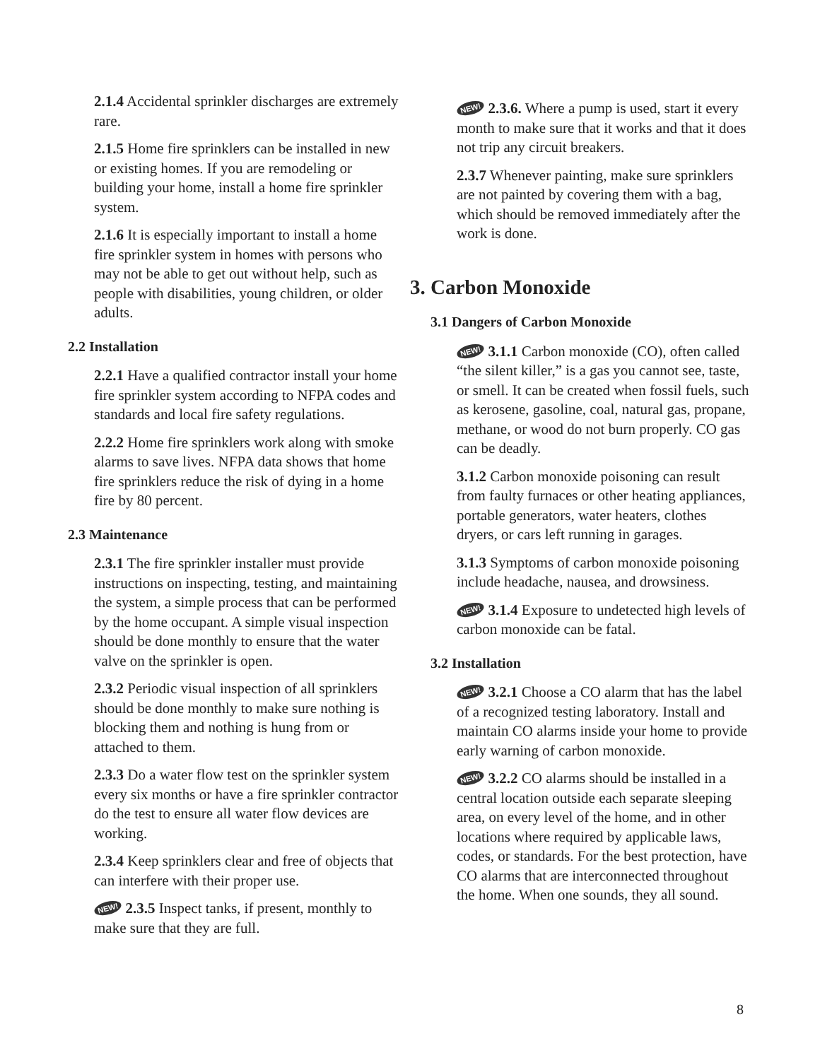2.1.4 Accidental sprinkler discharges are extremely rare.
2.1.5 Home fire sprinklers can be installed in new or existing homes. If you are remodeling or building your home, install a home fire sprinkler system.
2.1.6 It is especially important to install a home fire sprinkler system in homes with persons who may not be able to get out without help, such as people with disabilities, young children, or older adults.
2.2 Installation
2.2.1 Have a qualified contractor install your home fire sprinkler system according to NFPA codes and standards and local fire safety regulations.
2.2.2 Home fire sprinklers work along with smoke alarms to save lives. NFPA data shows that home fire sprinklers reduce the risk of dying in a home fire by 80 percent.
2.3 Maintenance
2.3.1 The fire sprinkler installer must provide instructions on inspecting, testing, and maintaining the system, a simple process that can be performed by the home occupant. A simple visual inspection should be done monthly to ensure that the water valve on the sprinkler is open.
2.3.2 Periodic visual inspection of all sprinklers should be done monthly to make sure nothing is blocking them and nothing is hung from or attached to them.
2.3.3 Do a water flow test on the sprinkler system every six months or have a fire sprinkler contractor do the test to ensure all water flow devices are working.
2.3.4 Keep sprinklers clear and free of objects that can interfere with their proper use.
NEW! 2.3.5 Inspect tanks, if present, monthly to make sure that they are full.
NEW! 2.3.6. Where a pump is used, start it every month to make sure that it works and that it does not trip any circuit breakers.
2.3.7 Whenever painting, make sure sprinklers are not painted by covering them with a bag, which should be removed immediately after the work is done.
3. Carbon Monoxide
3.1 Dangers of Carbon Monoxide
NEW! 3.1.1 Carbon monoxide (CO), often called “the silent killer,” is a gas you cannot see, taste, or smell. It can be created when fossil fuels, such as kerosene, gasoline, coal, natural gas, propane, methane, or wood do not burn properly. CO gas can be deadly.
3.1.2 Carbon monoxide poisoning can result from faulty furnaces or other heating appliances, portable generators, water heaters, clothes dryers, or cars left running in garages.
3.1.3 Symptoms of carbon monoxide poisoning include headache, nausea, and drowsiness.
NEW! 3.1.4 Exposure to undetected high levels of carbon monoxide can be fatal.
3.2 Installation
NEW! 3.2.1 Choose a CO alarm that has the label of a recognized testing laboratory. Install and maintain CO alarms inside your home to provide early warning of carbon monoxide.
NEW! 3.2.2 CO alarms should be installed in a central location outside each separate sleeping area, on every level of the home, and in other locations where required by applicable laws, codes, or standards. For the best protection, have CO alarms that are interconnected throughout the home. When one sounds, they all sound.
8